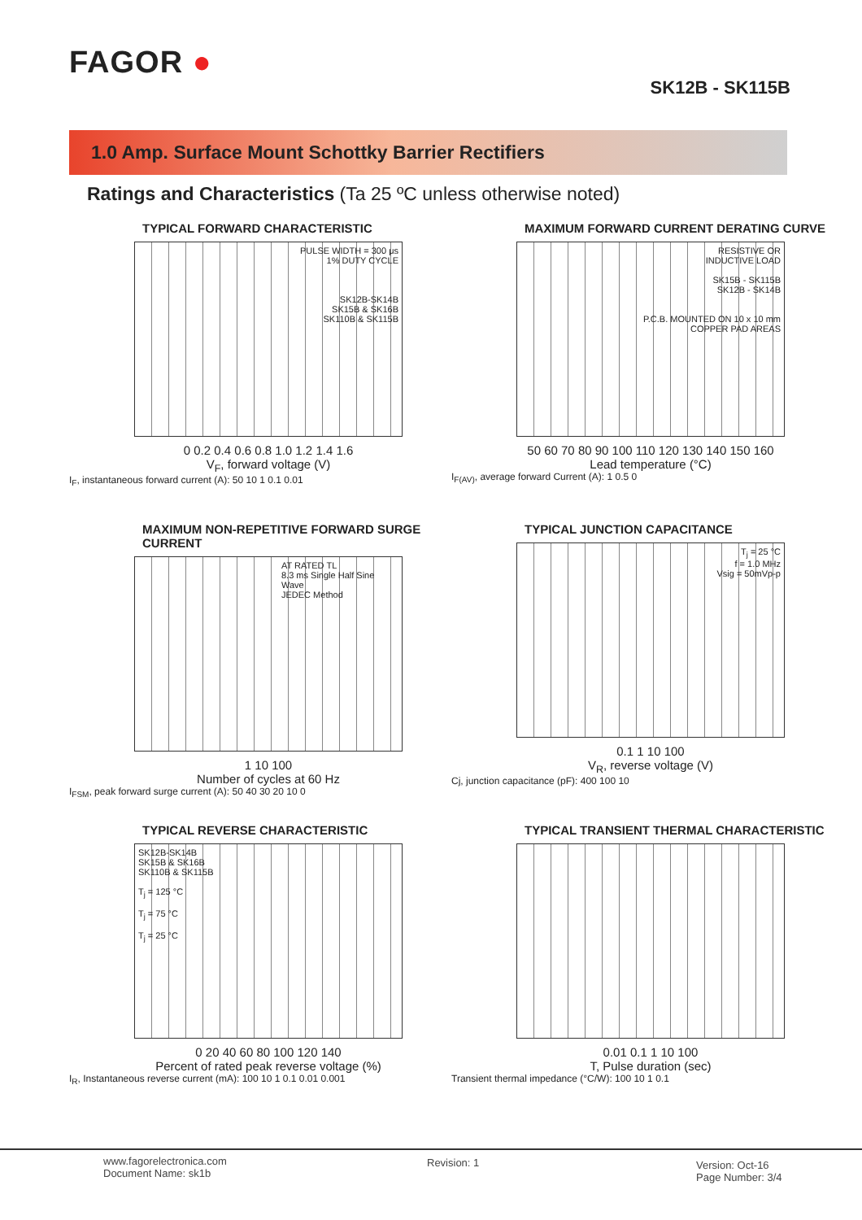FAGOR ●
SK12B - SK115B
1.0 Amp. Surface Mount Schottky Barrier Rectifiers
Ratings and Characteristics (Ta 25 ºC unless otherwise noted)
TYPICAL FORWARD CHARACTERISTIC
PULSE WIDTH = 300 μs
1% DUTY CYCLE
SK12B-SK14B
SK15B & SK16B
SK110B & SK115B
0 0.2 0.4 0.6 0.8 1.0 1.2 1.4 1.6
V<sub>F</sub>, forward voltage (V)
I<sub>F</sub>, instantaneous forward current (A): 50 10 1 0.1 0.01
MAXIMUM FORWARD CURRENT DERATING CURVE
RESISTIVE OR
INDUCTIVE LOAD
SK15B - SK115B
SK12B - SK14B
P.C.B. MOUNTED ON 10 x 10 mm
COPPER PAD AREAS
50 60 70 80 90 100 110 120 130 140 150 160
Lead temperature (°C)
I<sub>F(AV)</sub>, average forward Current (A): 1 0.5 0
MAXIMUM NON-REPETITIVE FORWARD SURGE CURRENT
AT RATED TL
8.3 ms Single Half Sine Wave
JEDEC Method
1 10 100
Number of cycles at 60 Hz
I<sub>FSM</sub>, peak forward surge current (A): 50 40 30 20 10 0
TYPICAL JUNCTION CAPACITANCE
T<sub>j</sub> = 25 °C
f = 1.0 MHz
Vsig = 50mVp-p
0.1 1 10 100
V<sub>R</sub>, reverse voltage (V)
Cj, junction capacitance (pF): 400 100 10
TYPICAL REVERSE CHARACTERISTIC
SK12B-SK14B
SK15B & SK16B
SK110B & SK115B
T<sub>j</sub> = 125 °C
T<sub>j</sub> = 75 °C
T<sub>j</sub> = 25 °C
0 20 40 60 80 100 120 140
Percent of rated peak reverse voltage (%)
I<sub>R</sub>, Instantaneous reverse current (mA): 100 10 1 0.1 0.01 0.001
TYPICAL TRANSIENT THERMAL CHARACTERISTIC
0.01 0.1 1 10 100
T, Pulse duration (sec)
Transient thermal impedance (°C/W): 100 10 1 0.1
www.fagorelectronica.com
Document Name: sk1b
Revision: 1
Version: Oct-16
Page Number: 3/4